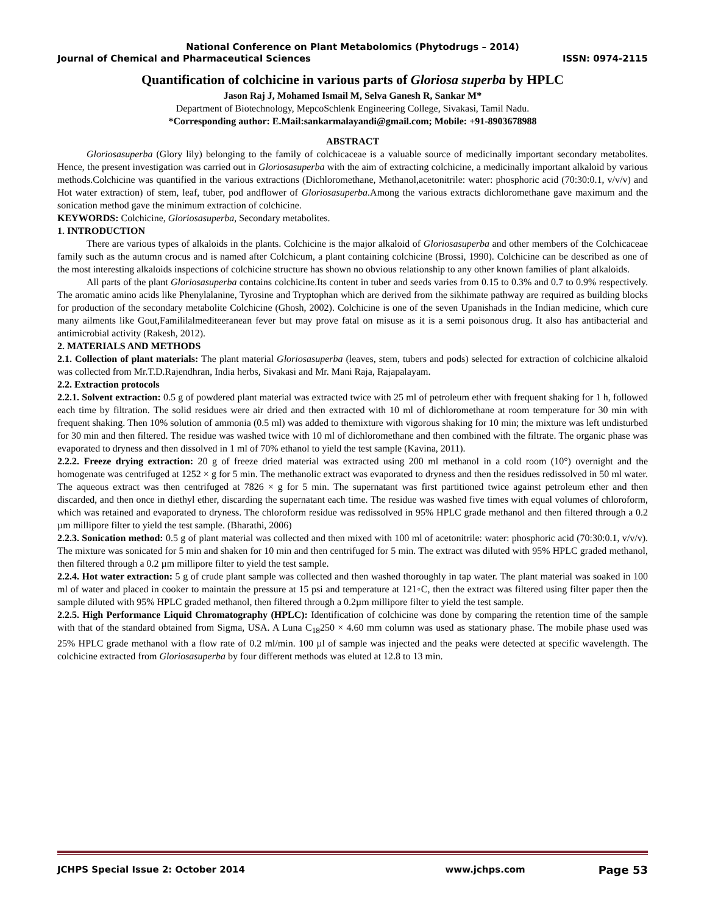National Conference on Plant Metabolomics (Phytodrugs – 2014)
Journal of Chemical and Pharmaceutical Sciences ISSN: 0974-2115
Quantification of colchicine in various parts of Gloriosa superba by HPLC
Jason Raj J, Mohamed Ismail M, Selva Ganesh R, Sankar M*
Department of Biotechnology, MepcoSchlenk Engineering College, Sivakasi, Tamil Nadu.
*Corresponding author: E.Mail:sankarmalayandi@gmail.com; Mobile: +91-8903678988
ABSTRACT
Gloriosasuperba (Glory lily) belonging to the family of colchicaceae is a valuable source of medicinally important secondary metabolites. Hence, the present investigation was carried out in Gloriosasuperba with the aim of extracting colchicine, a medicinally important alkaloid by various methods.Colchicine was quantified in the various extractions (Dichloromethane, Methanol,acetonitrile: water: phosphoric acid (70:30:0.1, v/v/v) and Hot water extraction) of stem, leaf, tuber, pod andflower of Gloriosasuperba.Among the various extracts dichloromethane gave maximum and the sonication method gave the minimum extraction of colchicine.
KEYWORDS: Colchicine, Gloriosasuperba, Secondary metabolites.
1. INTRODUCTION
There are various types of alkaloids in the plants. Colchicine is the major alkaloid of Gloriosasuperba and other members of the Colchicaceae family such as the autumn crocus and is named after Colchicum, a plant containing colchicine (Brossi, 1990). Colchicine can be described as one of the most interesting alkaloids inspections of colchicine structure has shown no obvious relationship to any other known families of plant alkaloids.
All parts of the plant Gloriosasuperba contains colchicine.Its content in tuber and seeds varies from 0.15 to 0.3% and 0.7 to 0.9% respectively. The aromatic amino acids like Phenylalanine, Tyrosine and Tryptophan which are derived from the sikhimate pathway are required as building blocks for production of the secondary metabolite Colchicine (Ghosh, 2002). Colchicine is one of the seven Upanishads in the Indian medicine, which cure many ailments like Gout,Famililalmediteeranean fever but may prove fatal on misuse as it is a semi poisonous drug. It also has antibacterial and antimicrobial activity (Rakesh, 2012).
2. MATERIALS AND METHODS
2.1. Collection of plant materials: The plant material Gloriosasuperba (leaves, stem, tubers and pods) selected for extraction of colchicine alkaloid was collected from Mr.T.D.Rajendhran, India herbs, Sivakasi and Mr. Mani Raja, Rajapalayam.
2.2. Extraction protocols
2.2.1. Solvent extraction: 0.5 g of powdered plant material was extracted twice with 25 ml of petroleum ether with frequent shaking for 1 h, followed each time by filtration. The solid residues were air dried and then extracted with 10 ml of dichloromethane at room temperature for 30 min with frequent shaking. Then 10% solution of ammonia (0.5 ml) was added to themixture with vigorous shaking for 10 min; the mixture was left undisturbed for 30 min and then filtered. The residue was washed twice with 10 ml of dichloromethane and then combined with the filtrate. The organic phase was evaporated to dryness and then dissolved in 1 ml of 70% ethanol to yield the test sample (Kavina, 2011).
2.2.2. Freeze drying extraction: 20 g of freeze dried material was extracted using 200 ml methanol in a cold room (10°) overnight and the homogenate was centrifuged at 1252 × g for 5 min. The methanolic extract was evaporated to dryness and then the residues redissolved in 50 ml water. The aqueous extract was then centrifuged at 7826 × g for 5 min. The supernatant was first partitioned twice against petroleum ether and then discarded, and then once in diethyl ether, discarding the supernatant each time. The residue was washed five times with equal volumes of chloroform, which was retained and evaporated to dryness. The chloroform residue was redissolved in 95% HPLC grade methanol and then filtered through a 0.2 µm millipore filter to yield the test sample. (Bharathi, 2006)
2.2.3. Sonication method: 0.5 g of plant material was collected and then mixed with 100 ml of acetonitrile: water: phosphoric acid (70:30:0.1, v/v/v). The mixture was sonicated for 5 min and shaken for 10 min and then centrifuged for 5 min. The extract was diluted with 95% HPLC graded methanol, then filtered through a 0.2 µm millipore filter to yield the test sample.
2.2.4. Hot water extraction: 5 g of crude plant sample was collected and then washed thoroughly in tap water. The plant material was soaked in 100 ml of water and placed in cooker to maintain the pressure at 15 psi and temperature at 121◦C, then the extract was filtered using filter paper then the sample diluted with 95% HPLC graded methanol, then filtered through a 0.2µm millipore filter to yield the test sample.
2.2.5. High Performance Liquid Chromatography (HPLC): Identification of colchicine was done by comparing the retention time of the sample with that of the standard obtained from Sigma, USA. A Luna C<sub>18</sub>250 × 4.60 mm column was used as stationary phase. The mobile phase used was 25% HPLC grade methanol with a flow rate of 0.2 ml/min. 100 µl of sample was injected and the peaks were detected at specific wavelength. The colchicine extracted from Gloriosasuperba by four different methods was eluted at 12.8 to 13 min.
JCHPS Special Issue 2: October 2014 www.jchps.com Page 53